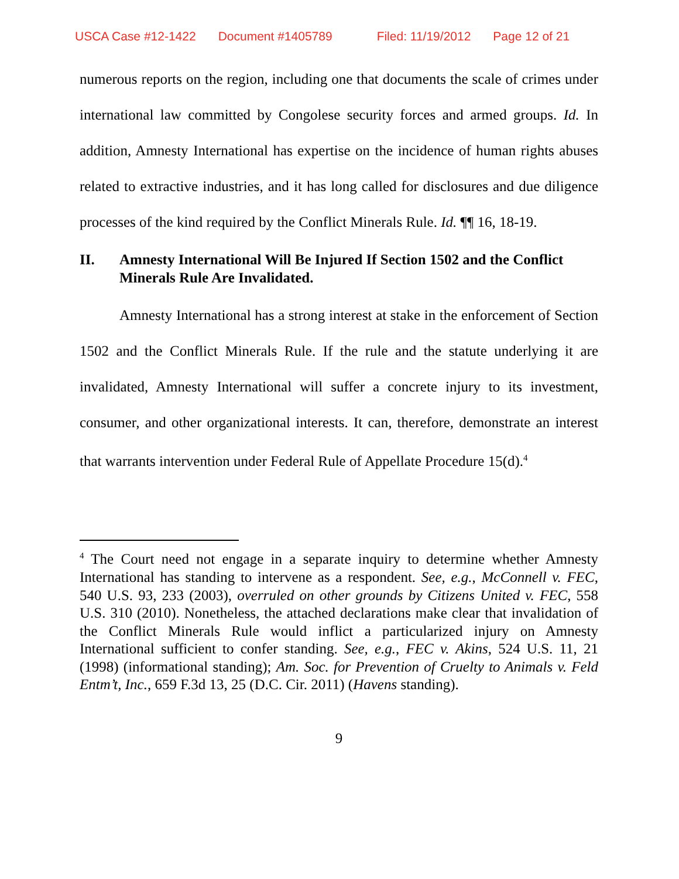USCA Case #12-1422 Document #1405789 Filed: 11/19/2012 Page 12 of 21
numerous reports on the region, including one that documents the scale of crimes under international law committed by Congolese security forces and armed groups. Id. In addition, Amnesty International has expertise on the incidence of human rights abuses related to extractive industries, and it has long called for disclosures and due diligence processes of the kind required by the Conflict Minerals Rule. Id. ¶¶ 16, 18-19.
II. Amnesty International Will Be Injured If Section 1502 and the Conflict Minerals Rule Are Invalidated.
Amnesty International has a strong interest at stake in the enforcement of Section 1502 and the Conflict Minerals Rule. If the rule and the statute underlying it are invalidated, Amnesty International will suffer a concrete injury to its investment, consumer, and other organizational interests. It can, therefore, demonstrate an interest that warrants intervention under Federal Rule of Appellate Procedure 15(d).<sup>4</sup>
<sup>4</sup> The Court need not engage in a separate inquiry to determine whether Amnesty International has standing to intervene as a respondent. See, e.g., McConnell v. FEC, 540 U.S. 93, 233 (2003), overruled on other grounds by Citizens United v. FEC, 558 U.S. 310 (2010). Nonetheless, the attached declarations make clear that invalidation of the Conflict Minerals Rule would inflict a particularized injury on Amnesty International sufficient to confer standing. See, e.g., FEC v. Akins, 524 U.S. 11, 21 (1998) (informational standing); Am. Soc. for Prevention of Cruelty to Animals v. Feld Entm’t, Inc., 659 F.3d 13, 25 (D.C. Cir. 2011) (Havens standing).
9